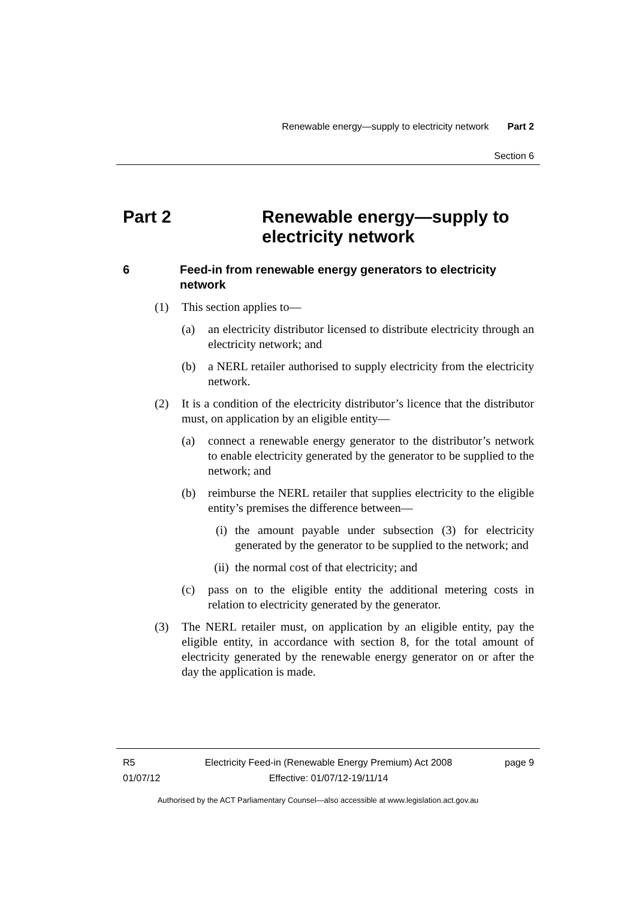Renewable energy—supply to electricity network Part 2
Section 6
Part 2 Renewable energy—supply to
electricity network
6 Feed-in from renewable energy generators to electricity network
(1) This section applies to—
(a) an electricity distributor licensed to distribute electricity through an electricity network; and
(b) a NERL retailer authorised to supply electricity from the electricity network.
(2) It is a condition of the electricity distributor’s licence that the distributor must, on application by an eligible entity—
(a) connect a renewable energy generator to the distributor’s network to enable electricity generated by the generator to be supplied to the network; and
(b) reimburse the NERL retailer that supplies electricity to the eligible entity’s premises the difference between—
(i) the amount payable under subsection (3) for electricity generated by the generator to be supplied to the network; and
(ii) the normal cost of that electricity; and
(c) pass on to the eligible entity the additional metering costs in relation to electricity generated by the generator.
(3) The NERL retailer must, on application by an eligible entity, pay the eligible entity, in accordance with section 8, for the total amount of electricity generated by the renewable energy generator on or after the day the application is made.
R5
01/07/12 Electricity Feed-in (Renewable Energy Premium) Act 2008
Effective: 01/07/12-19/11/14 page 9
Authorised by the ACT Parliamentary Counsel—also accessible at www.legislation.act.gov.au